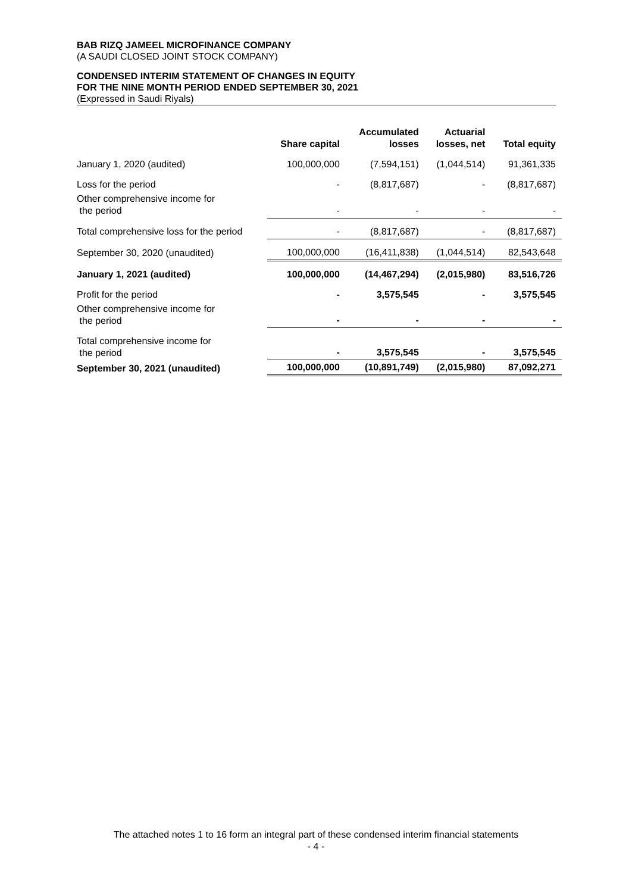BAB RIZQ JAMEEL MICROFINANCE COMPANY
(A SAUDI CLOSED JOINT STOCK COMPANY)
CONDENSED INTERIM STATEMENT OF CHANGES IN EQUITY
FOR THE NINE MONTH PERIOD ENDED SEPTEMBER 30, 2021
(Expressed in Saudi Riyals)
| | Share capital | Accumulated losses | Actuarial losses, net | Total equity |
| --- | --- | --- | --- | --- |
| January 1, 2020 (audited) | 100,000,000 | (7,594,151) | (1,044,514) | 91,361,335 |
| Loss for the period | - | (8,817,687) | - | (8,817,687) |
| Other comprehensive income for the period | - | - | - | - |
| Total comprehensive loss for the period | - | (8,817,687) | - | (8,817,687) |
| September 30, 2020 (unaudited) | 100,000,000 | (16,411,838) | (1,044,514) | 82,543,648 |
| January 1, 2021 (audited) | 100,000,000 | (14,467,294) | (2,015,980) | 83,516,726 |
| Profit for the period | - | 3,575,545 | - | 3,575,545 |
| Other comprehensive income for the period | - | - | - | - |
| Total comprehensive income for the period | - | 3,575,545 | - | 3,575,545 |
| September 30, 2021 (unaudited) | 100,000,000 | (10,891,749) | (2,015,980) | 87,092,271 |
The attached notes 1 to 16 form an integral part of these condensed interim financial statements
- 4 -